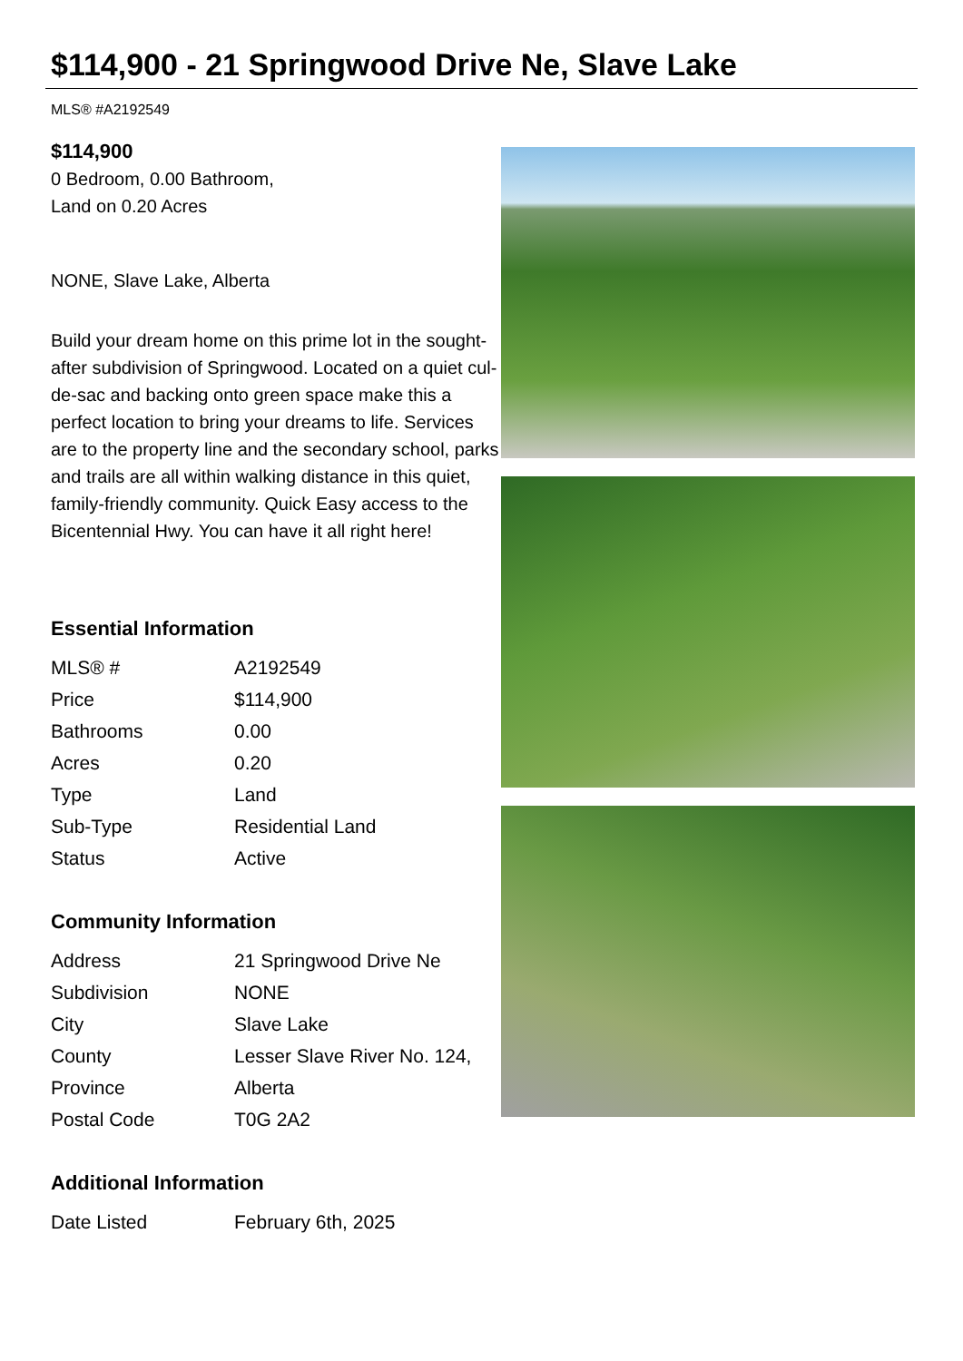$114,900 - 21 Springwood Drive Ne, Slave Lake
MLS® #A2192549
$114,900
0 Bedroom, 0.00 Bathroom,
Land on 0.20 Acres
NONE, Slave Lake, Alberta
Build your dream home on this prime lot in the sought-after subdivision of Springwood. Located on a quiet cul-de-sac and backing onto green space make this a perfect location to bring your dreams to life. Services are to the property line and the secondary school, parks and trails are all within walking distance in this quiet, family-friendly community. Quick Easy access to the Bicentennial Hwy. You can have it all right here!
Essential Information
| MLS® # | A2192549 |
| Price | $114,900 |
| Bathrooms | 0.00 |
| Acres | 0.20 |
| Type | Land |
| Sub-Type | Residential Land |
| Status | Active |
Community Information
| Address | 21 Springwood Drive Ne |
| Subdivision | NONE |
| City | Slave Lake |
| County | Lesser Slave River No. 124, |
| Province | Alberta |
| Postal Code | T0G 2A2 |
Additional Information
| Date Listed | February 6th, 2025 |